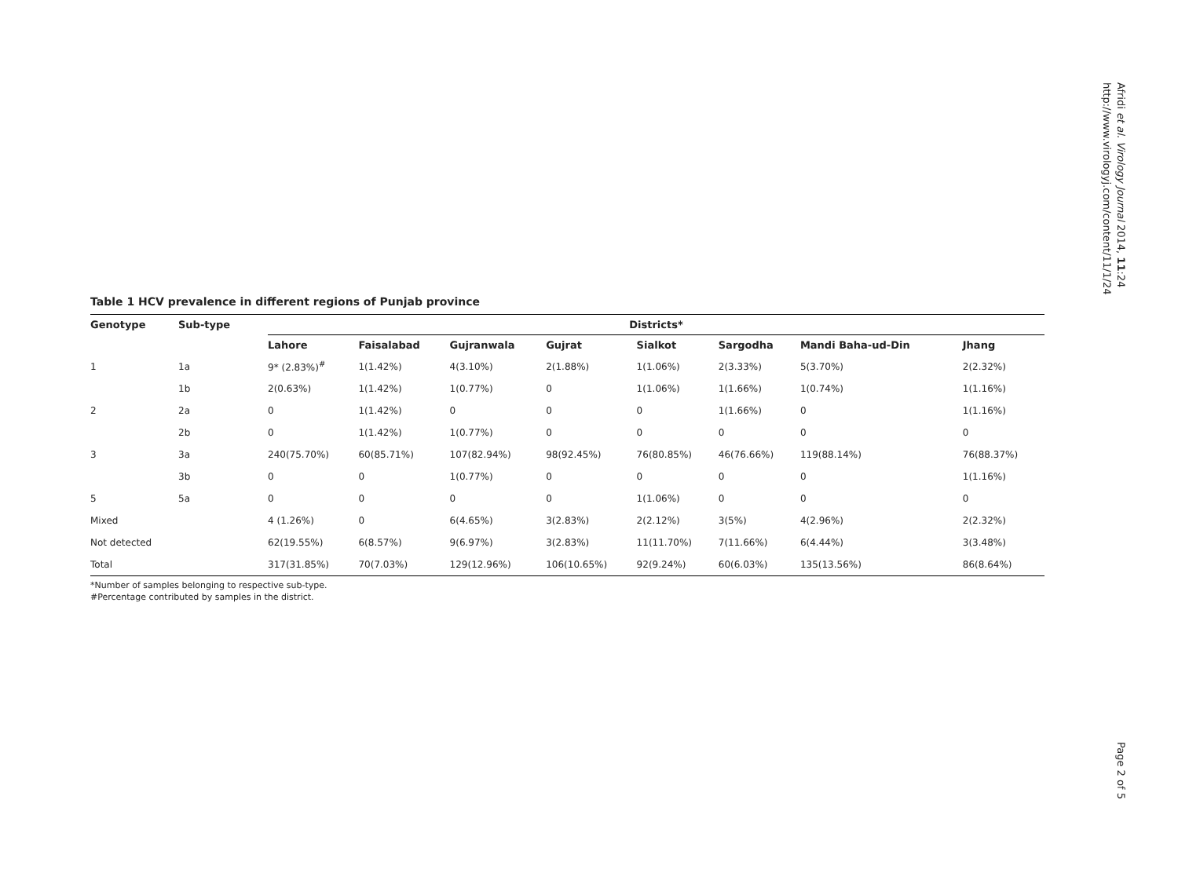Afridi et al. Virology Journal 2014, 11:24
http://www.virologyj.com/content/11/1/24
Table 1 HCV prevalence in different regions of Punjab province
| Genotype | Sub-type | Districts* | | | | | | | |
| --- | --- | --- | --- | --- | --- | --- | --- | --- | --- |
| | | Lahore | Faisalabad | Gujranwala | Gujrat | Sialkot | Sargodha | Mandi Baha-ud-Din | Jhang |
| 1 | 1a | 9* (2.83%)<sup>#</sup> | 1(1.42%) | 4(3.10%) | 2(1.88%) | 1(1.06%) | 2(3.33%) | 5(3.70%) | 2(2.32%) |
| | 1b | 2(0.63%) | 1(1.42%) | 1(0.77%) | 0 | 1(1.06%) | 1(1.66%) | 1(0.74%) | 1(1.16%) |
| 2 | 2a | 0 | 1(1.42%) | 0 | 0 | 0 | 1(1.66%) | 0 | 1(1.16%) |
| | 2b | 0 | 1(1.42%) | 1(0.77%) | 0 | 0 | 0 | 0 | 0 |
| 3 | 3a | 240(75.70%) | 60(85.71%) | 107(82.94%) | 98(92.45%) | 76(80.85%) | 46(76.66%) | 119(88.14%) | 76(88.37%) |
| | 3b | 0 | 0 | 1(0.77%) | 0 | 0 | 0 | 0 | 1(1.16%) |
| 5 | 5a | 0 | 0 | 0 | 0 | 1(1.06%) | 0 | 0 | 0 |
| Mixed | | 4 (1.26%) | 0 | 6(4.65%) | 3(2.83%) | 2(2.12%) | 3(5%) | 4(2.96%) | 2(2.32%) |
| Not detected | | 62(19.55%) | 6(8.57%) | 9(6.97%) | 3(2.83%) | 11(11.70%) | 7(11.66%) | 6(4.44%) | 3(3.48%) |
| Total | | 317(31.85%) | 70(7.03%) | 129(12.96%) | 106(10.65%) | 92(9.24%) | 60(6.03%) | 135(13.56%) | 86(8.64%) |
*Number of samples belonging to respective sub-type.
#Percentage contributed by samples in the district.
Page 2 of 5